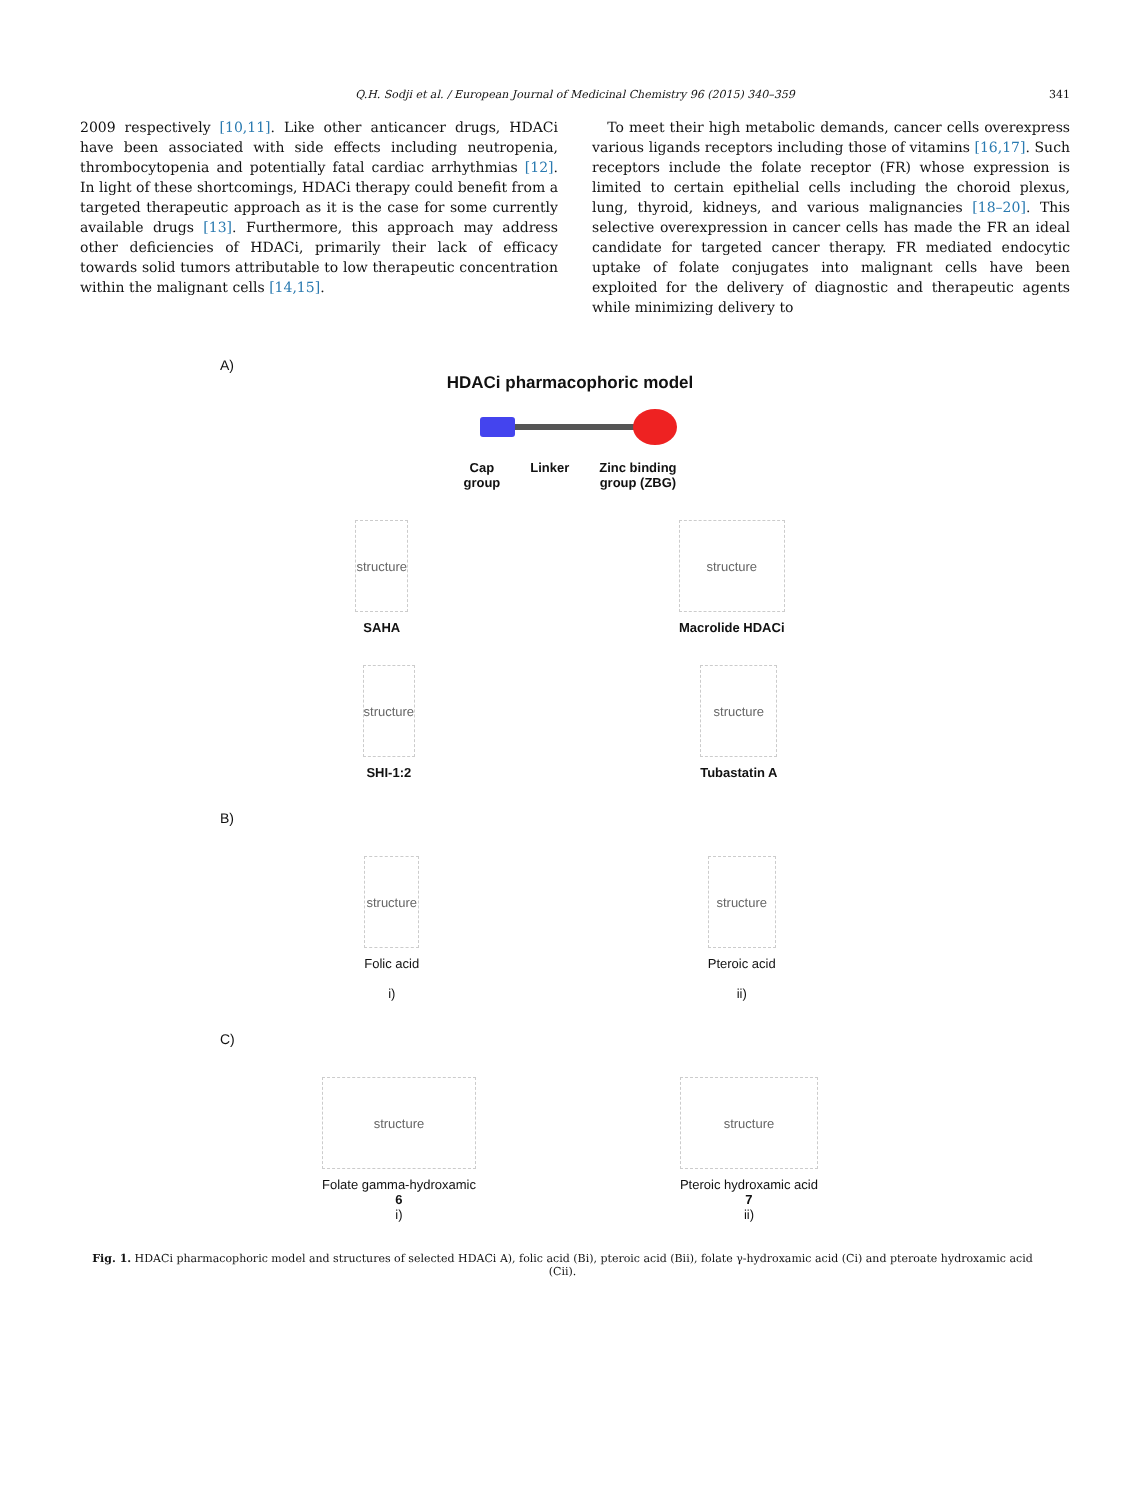Q.H. Sodji et al. / European Journal of Medicinal Chemistry 96 (2015) 340–359 341
2009 respectively [10,11]. Like other anticancer drugs, HDACi have been associated with side effects including neutropenia, thrombocytopenia and potentially fatal cardiac arrhythmias [12]. In light of these shortcomings, HDACi therapy could benefit from a targeted therapeutic approach as it is the case for some currently available drugs [13]. Furthermore, this approach may address other deficiencies of HDACi, primarily their lack of efficacy towards solid tumors attributable to low therapeutic concentration within the malignant cells [14,15].
To meet their high metabolic demands, cancer cells overexpress various ligands receptors including those of vitamins [16,17]. Such receptors include the folate receptor (FR) whose expression is limited to certain epithelial cells including the choroid plexus, lung, thyroid, kidneys, and various malignancies [18–20]. This selective overexpression in cancer cells has made the FR an ideal candidate for targeted cancer therapy. FR mediated endocytic uptake of folate conjugates into malignant cells have been exploited for the delivery of diagnostic and therapeutic agents while minimizing delivery to
A)
HDACi pharmacophoric model
Cap
group Linker Zinc binding
group (ZBG)
structure
SAHA
structure
Macrolide HDACi
structure
SHI-1:2
structure
Tubastatin A
B)
structure
Folic acid
i)
structure
Pteroic acid
ii)
C)
structure
Folate gamma-hydroxamic
6
i)
structure
Pteroic hydroxamic acid
7
ii)
Fig. 1. HDACi pharmacophoric model and structures of selected HDACi A), folic acid (Bi), pteroic acid (Bii), folate γ-hydroxamic acid (Ci) and pteroate hydroxamic acid (Cii).